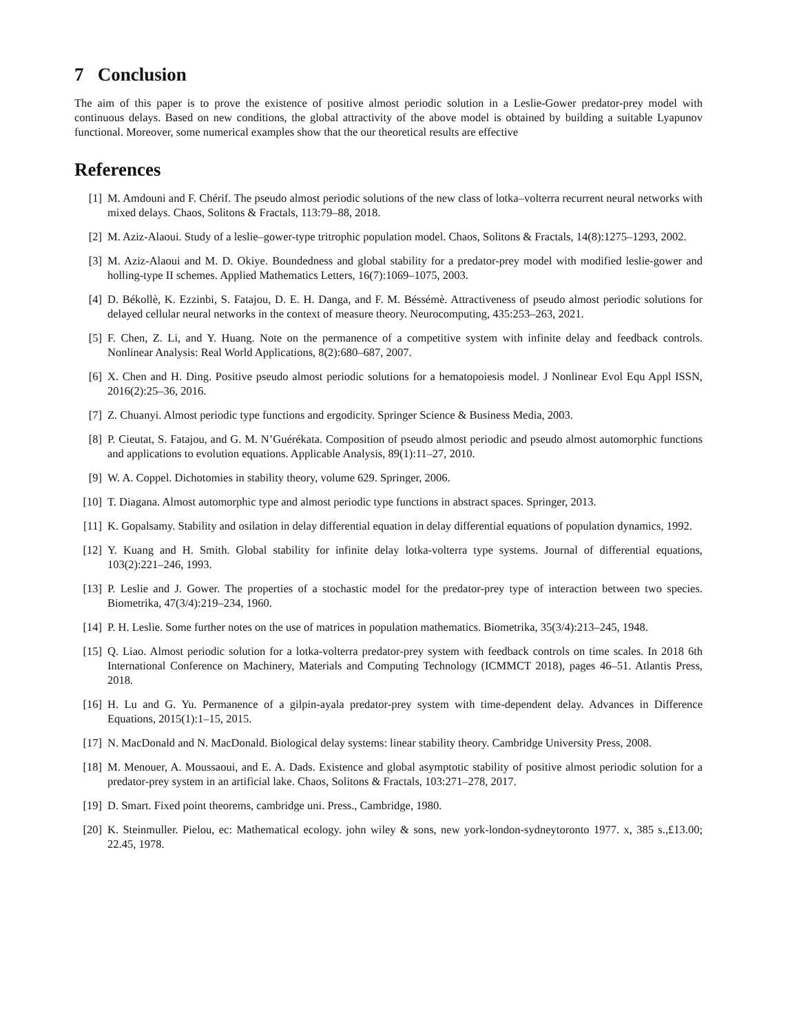7 Conclusion
The aim of this paper is to prove the existence of positive almost periodic solution in a Leslie-Gower predator-prey model with continuous delays. Based on new conditions, the global attractivity of the above model is obtained by building a suitable Lyapunov functional. Moreover, some numerical examples show that the our theoretical results are effective
References
[1] M. Amdouni and F. Chérif. The pseudo almost periodic solutions of the new class of lotka–volterra recurrent neural networks with mixed delays. Chaos, Solitons & Fractals, 113:79–88, 2018.
[2] M. Aziz-Alaoui. Study of a leslie–gower-type tritrophic population model. Chaos, Solitons & Fractals, 14(8):1275–1293, 2002.
[3] M. Aziz-Alaoui and M. D. Okiye. Boundedness and global stability for a predator-prey model with modified leslie-gower and holling-type II schemes. Applied Mathematics Letters, 16(7):1069–1075, 2003.
[4] D. Békollè, K. Ezzinbi, S. Fatajou, D. E. H. Danga, and F. M. Béssémè. Attractiveness of pseudo almost periodic solutions for delayed cellular neural networks in the context of measure theory. Neurocomputing, 435:253–263, 2021.
[5] F. Chen, Z. Li, and Y. Huang. Note on the permanence of a competitive system with infinite delay and feedback controls. Nonlinear Analysis: Real World Applications, 8(2):680–687, 2007.
[6] X. Chen and H. Ding. Positive pseudo almost periodic solutions for a hematopoiesis model. J Nonlinear Evol Equ Appl ISSN, 2016(2):25–36, 2016.
[7] Z. Chuanyi. Almost periodic type functions and ergodicity. Springer Science & Business Media, 2003.
[8] P. Cieutat, S. Fatajou, and G. M. N’Guérékata. Composition of pseudo almost periodic and pseudo almost automorphic functions and applications to evolution equations. Applicable Analysis, 89(1):11–27, 2010.
[9] W. A. Coppel. Dichotomies in stability theory, volume 629. Springer, 2006.
[10] T. Diagana. Almost automorphic type and almost periodic type functions in abstract spaces. Springer, 2013.
[11] K. Gopalsamy. Stability and osilation in delay differential equation in delay differential equations of population dynamics, 1992.
[12] Y. Kuang and H. Smith. Global stability for infinite delay lotka-volterra type systems. Journal of differential equations, 103(2):221–246, 1993.
[13] P. Leslie and J. Gower. The properties of a stochastic model for the predator-prey type of interaction between two species. Biometrika, 47(3/4):219–234, 1960.
[14] P. H. Leslie. Some further notes on the use of matrices in population mathematics. Biometrika, 35(3/4):213–245, 1948.
[15] Q. Liao. Almost periodic solution for a lotka-volterra predator-prey system with feedback controls on time scales. In 2018 6th International Conference on Machinery, Materials and Computing Technology (ICMMCT 2018), pages 46–51. Atlantis Press, 2018.
[16] H. Lu and G. Yu. Permanence of a gilpin-ayala predator-prey system with time-dependent delay. Advances in Difference Equations, 2015(1):1–15, 2015.
[17] N. MacDonald and N. MacDonald. Biological delay systems: linear stability theory. Cambridge University Press, 2008.
[18] M. Menouer, A. Moussaoui, and E. A. Dads. Existence and global asymptotic stability of positive almost periodic solution for a predator-prey system in an artificial lake. Chaos, Solitons & Fractals, 103:271–278, 2017.
[19] D. Smart. Fixed point theorems, cambridge uni. Press., Cambridge, 1980.
[20] K. Steinmuller. Pielou, ec: Mathematical ecology. john wiley & sons, new york-london-sydneytoronto 1977. x, 385 s.,£13.00; 22.45, 1978.